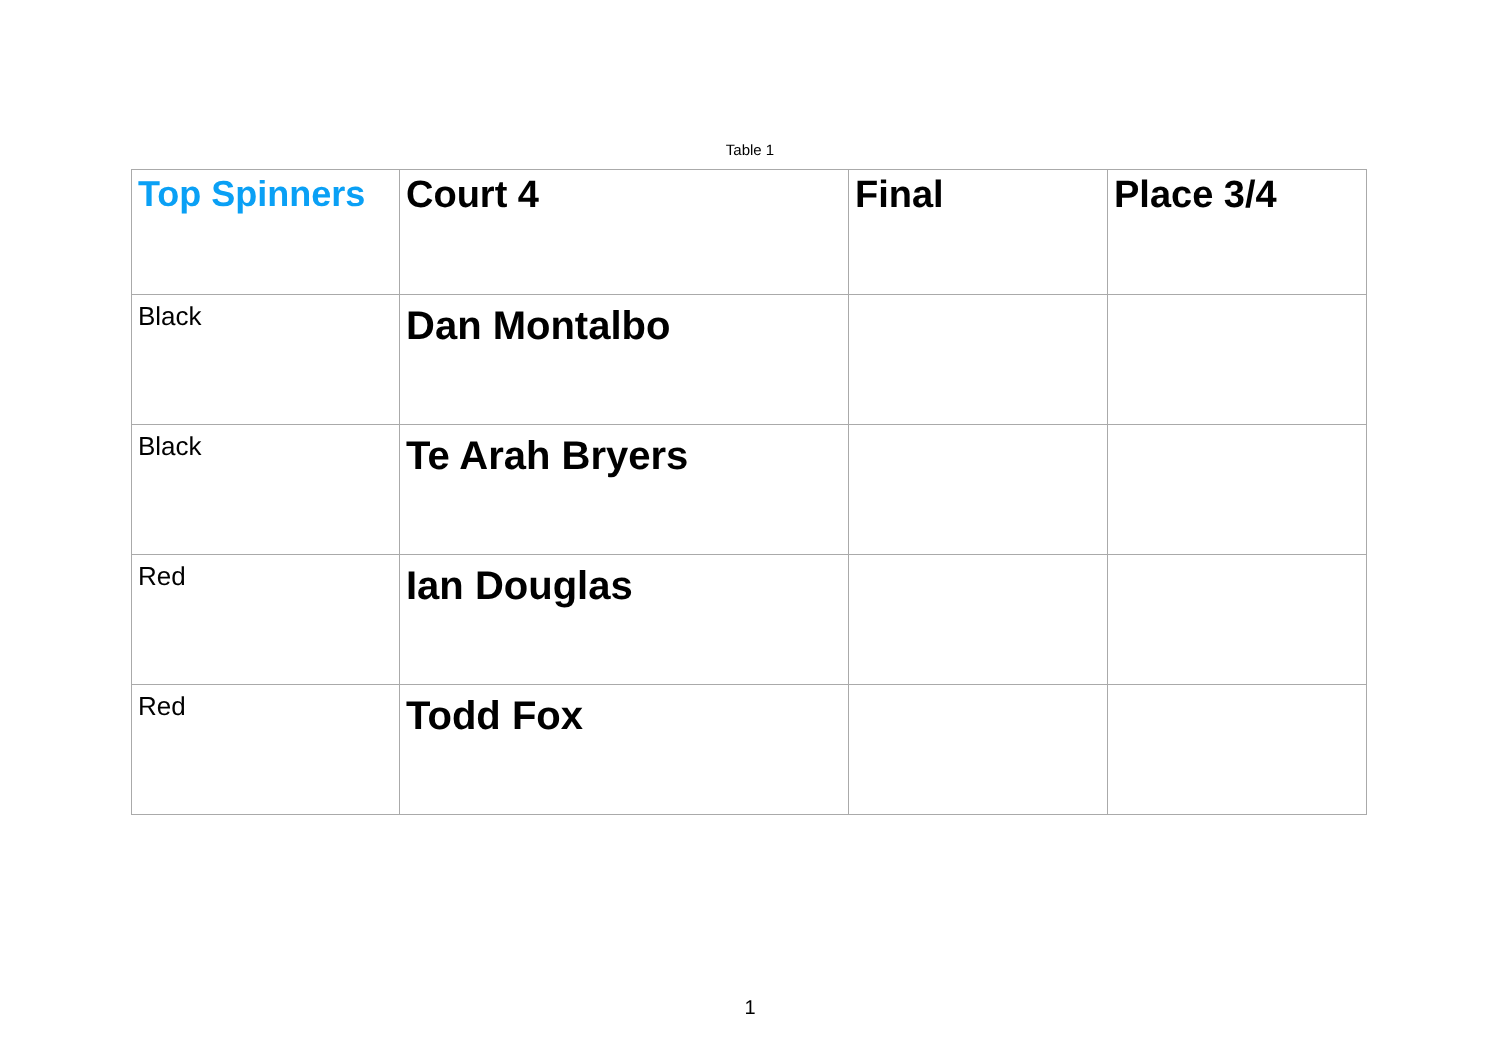Table 1
| Top Spinners | Court 4 | Final | Place 3/4 |
| --- | --- | --- | --- |
| Black | Dan Montalbo | | |
| Black | Te Arah Bryers | | |
| Red | Ian Douglas | | |
| Red | Todd Fox | | |
1